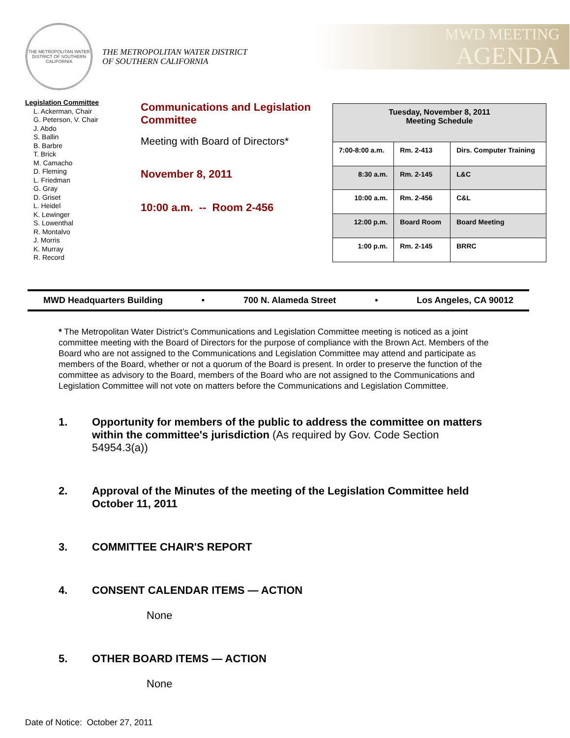THE METROPOLITAN WATER DISTRICT OF SOUTHERN CALIFORNIA
THE METROPOLITAN WATER DISTRICT
OF SOUTHERN CALIFORNIA
MWD MEETING
AGENDA
Legislation Committee
L. Ackerman, Chair
G. Peterson, V. Chair
J. Abdo
S. Ballin
B. Barbre
T. Brick
M. Camacho
D. Fleming
L. Friedman
G. Gray
D. Griset
L. Heidel
K. Lewinger
S. Lowenthal
R. Montalvo
J. Morris
K. Murray
R. Record
Communications and Legislation Committee
Meeting with Board of Directors*
November 8, 2011
10:00 a.m. -- Room 2-456
| Tuesday, November 8, 2011 Meeting Schedule | | |
| --- | --- | --- |
| 7:00-8:00 a.m. | Rm. 2-413 | Dirs. Computer Training |
| 8:30 a.m. | Rm. 2-145 | L&C |
| 10:00 a.m. | Rm. 2-456 | C&L |
| 12:00 p.m. | Board Room | Board Meeting |
| 1:00 p.m. | Rm. 2-145 | BRRC |
MWD Headquarters Building • 700 N. Alameda Street • Los Angeles, CA 90012
* The Metropolitan Water District’s Communications and Legislation Committee meeting is noticed as a joint committee meeting with the Board of Directors for the purpose of compliance with the Brown Act. Members of the Board who are not assigned to the Communications and Legislation Committee may attend and participate as members of the Board, whether or not a quorum of the Board is present. In order to preserve the function of the committee as advisory to the Board, members of the Board who are not assigned to the Communications and Legislation Committee will not vote on matters before the Communications and Legislation Committee.
1. Opportunity for members of the public to address the committee on matters within the committee's jurisdiction (As required by Gov. Code Section 54954.3(a))
2. Approval of the Minutes of the meeting of the Legislation Committee held October 11, 2011
3. COMMITTEE CHAIR'S REPORT
4. CONSENT CALENDAR ITEMS — ACTION
None
5. OTHER BOARD ITEMS — ACTION
None
Date of Notice: October 27, 2011